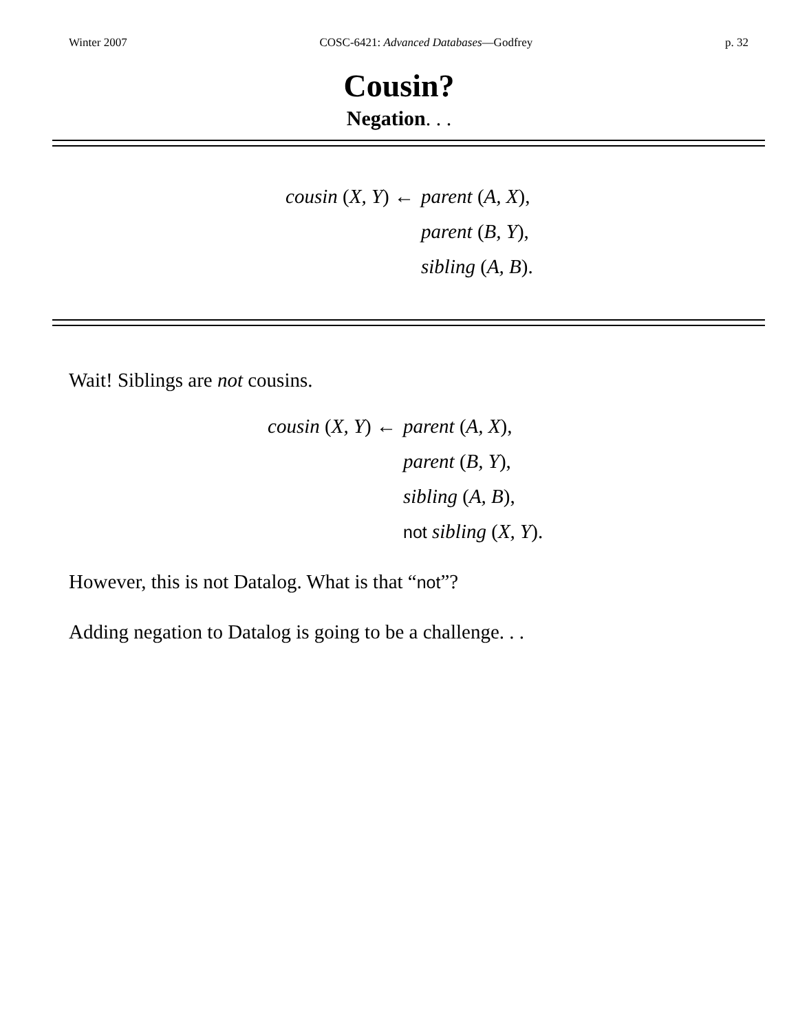Winter 2007 COSC-6421: Advanced Databases—Godfrey p. 32
Cousin?
Negation. . .
cousin (X, Y) ←
parent (A, X),
parent (B, Y),
sibling (A, B).
Wait! Siblings are not cousins.
cousin (X, Y) ←
parent (A, X),
parent (B, Y),
sibling (A, B),
not sibling (X, Y).
However, this is not Datalog. What is that “not”?
Adding negation to Datalog is going to be a challenge. . .